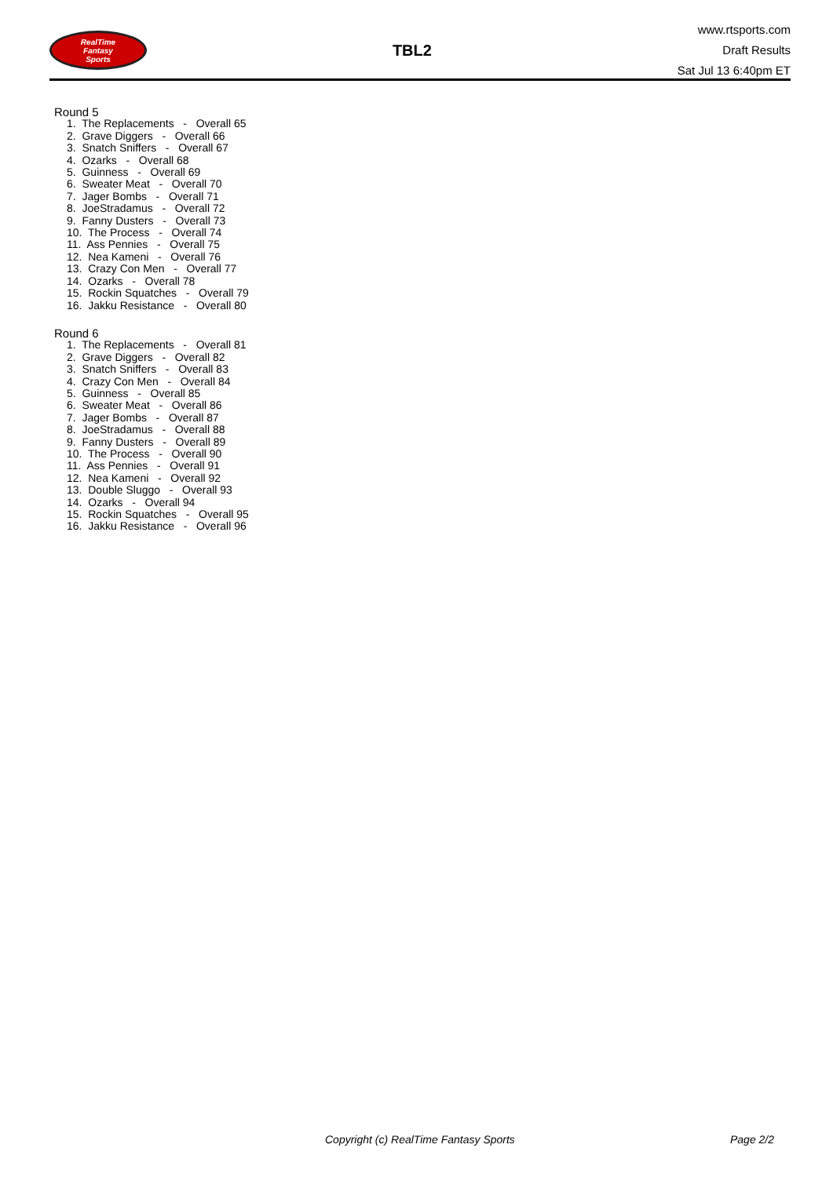RealTime
Fantasy
Sports
TBL2
www.rtsports.com
Draft Results
Sat Jul 13 6:40pm ET
Round 5
1. The Replacements - Overall 65
2. Grave Diggers - Overall 66
3. Snatch Sniffers - Overall 67
4. Ozarks - Overall 68
5. Guinness - Overall 69
6. Sweater Meat - Overall 70
7. Jager Bombs - Overall 71
8. JoeStradamus - Overall 72
9. Fanny Dusters - Overall 73
10. The Process - Overall 74
11. Ass Pennies - Overall 75
12. Nea Kameni - Overall 76
13. Crazy Con Men - Overall 77
14. Ozarks - Overall 78
15. Rockin Squatches - Overall 79
16. Jakku Resistance - Overall 80
Round 6
1. The Replacements - Overall 81
2. Grave Diggers - Overall 82
3. Snatch Sniffers - Overall 83
4. Crazy Con Men - Overall 84
5. Guinness - Overall 85
6. Sweater Meat - Overall 86
7. Jager Bombs - Overall 87
8. JoeStradamus - Overall 88
9. Fanny Dusters - Overall 89
10. The Process - Overall 90
11. Ass Pennies - Overall 91
12. Nea Kameni - Overall 92
13. Double Sluggo - Overall 93
14. Ozarks - Overall 94
15. Rockin Squatches - Overall 95
16. Jakku Resistance - Overall 96
Copyright (c) RealTime Fantasy Sports Page 2/2